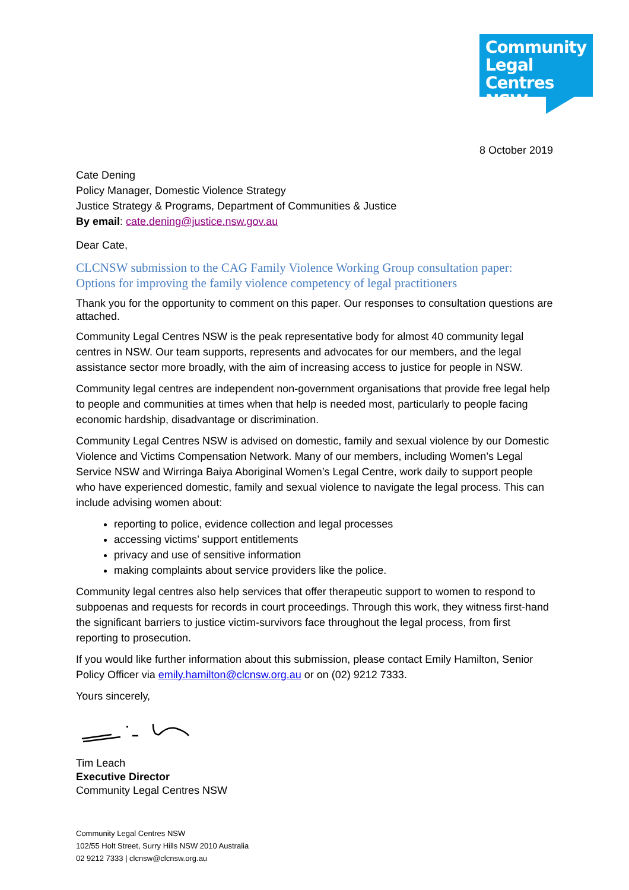Community
Legal Centres
NSW
8 October 2019
Cate Dening
Policy Manager, Domestic Violence Strategy
Justice Strategy & Programs, Department of Communities & Justice
By email: cate.dening@justice.nsw.gov.au
Dear Cate,
CLCNSW submission to the CAG Family Violence Working Group consultation paper: Options for improving the family violence competency of legal practitioners
Thank you for the opportunity to comment on this paper. Our responses to consultation questions are attached.
Community Legal Centres NSW is the peak representative body for almost 40 community legal centres in NSW. Our team supports, represents and advocates for our members, and the legal assistance sector more broadly, with the aim of increasing access to justice for people in NSW.
Community legal centres are independent non-government organisations that provide free legal help to people and communities at times when that help is needed most, particularly to people facing economic hardship, disadvantage or discrimination.
Community Legal Centres NSW is advised on domestic, family and sexual violence by our Domestic Violence and Victims Compensation Network. Many of our members, including Women’s Legal Service NSW and Wirringa Baiya Aboriginal Women’s Legal Centre, work daily to support people who have experienced domestic, family and sexual violence to navigate the legal process. This can include advising women about:
reporting to police, evidence collection and legal processes
accessing victims’ support entitlements
privacy and use of sensitive information
making complaints about service providers like the police.
Community legal centres also help services that offer therapeutic support to women to respond to subpoenas and requests for records in court proceedings. Through this work, they witness first-hand the significant barriers to justice victim-survivors face throughout the legal process, from first reporting to prosecution.
If you would like further information about this submission, please contact Emily Hamilton, Senior Policy Officer via emily.hamilton@clcnsw.org.au or on (02) 9212 7333.
Yours sincerely,
Tim Leach
Executive Director
Community Legal Centres NSW
Community Legal Centres NSW
102/55 Holt Street, Surry Hills NSW 2010 Australia
02 9212 7333 | clcnsw@clcnsw.org.au